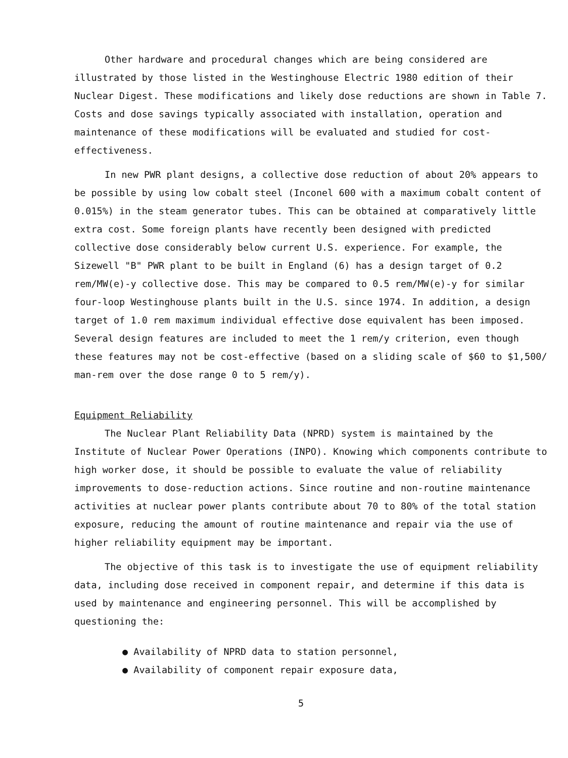Other hardware and procedural changes which are being considered are illustrated by those listed in the Westinghouse Electric 1980 edition of their Nuclear Digest. These modifications and likely dose reductions are shown in Table 7. Costs and dose savings typically associated with installation, operation and maintenance of these modifications will be evaluated and studied for cost-effectiveness.
In new PWR plant designs, a collective dose reduction of about 20% appears to be possible by using low cobalt steel (Inconel 600 with a maximum cobalt content of 0.015%) in the steam generator tubes. This can be obtained at comparatively little extra cost. Some foreign plants have recently been designed with predicted collective dose considerably below current U.S. experience. For example, the Sizewell "B" PWR plant to be built in England (6) has a design target of 0.2 rem/MW(e)-y collective dose. This may be compared to 0.5 rem/MW(e)-y for similar four-loop Westinghouse plants built in the U.S. since 1974. In addition, a design target of 1.0 rem maximum individual effective dose equivalent has been imposed. Several design features are included to meet the 1 rem/y criterion, even though these features may not be cost-effective (based on a sliding scale of $60 to $1,500/ man-rem over the dose range 0 to 5 rem/y).
Equipment Reliability
The Nuclear Plant Reliability Data (NPRD) system is maintained by the Institute of Nuclear Power Operations (INPO). Knowing which components contribute to high worker dose, it should be possible to evaluate the value of reliability improvements to dose-reduction actions. Since routine and non-routine maintenance activities at nuclear power plants contribute about 70 to 80% of the total station exposure, reducing the amount of routine maintenance and repair via the use of higher reliability equipment may be important.
The objective of this task is to investigate the use of equipment reliability data, including dose received in component repair, and determine if this data is used by maintenance and engineering personnel. This will be accomplished by questioning the:
● Availability of NPRD data to station personnel,
● Availability of component repair exposure data,
5